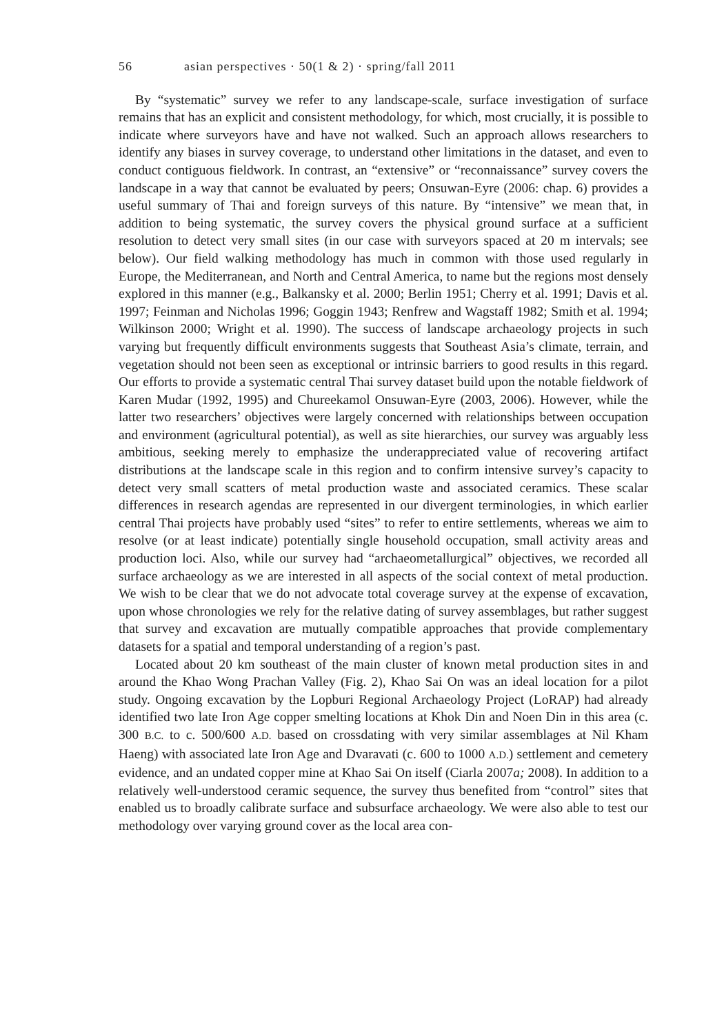56 asian perspectives · 50(1 & 2) · spring/fall 2011
By “systematic” survey we refer to any landscape-scale, surface investigation of surface remains that has an explicit and consistent methodology, for which, most crucially, it is possible to indicate where surveyors have and have not walked. Such an approach allows researchers to identify any biases in survey coverage, to understand other limitations in the dataset, and even to conduct contiguous fieldwork. In contrast, an “extensive” or “reconnaissance” survey covers the landscape in a way that cannot be evaluated by peers; Onsuwan-Eyre (2006: chap. 6) provides a useful summary of Thai and foreign surveys of this nature. By “intensive” we mean that, in addition to being systematic, the survey covers the physical ground surface at a sufficient resolution to detect very small sites (in our case with surveyors spaced at 20 m intervals; see below). Our field walking methodology has much in common with those used regularly in Europe, the Mediterranean, and North and Central America, to name but the regions most densely explored in this manner (e.g., Balkansky et al. 2000; Berlin 1951; Cherry et al. 1991; Davis et al. 1997; Feinman and Nicholas 1996; Goggin 1943; Renfrew and Wagstaff 1982; Smith et al. 1994; Wilkinson 2000; Wright et al. 1990). The success of landscape archaeology projects in such varying but frequently difficult environments suggests that Southeast Asia’s climate, terrain, and vegetation should not been seen as exceptional or intrinsic barriers to good results in this regard. Our efforts to provide a systematic central Thai survey dataset build upon the notable fieldwork of Karen Mudar (1992, 1995) and Chureekamol Onsuwan-Eyre (2003, 2006). However, while the latter two researchers’ objectives were largely concerned with relationships between occupation and environment (agricultural potential), as well as site hierarchies, our survey was arguably less ambitious, seeking merely to emphasize the underappreciated value of recovering artifact distributions at the landscape scale in this region and to confirm intensive survey’s capacity to detect very small scatters of metal production waste and associated ceramics. These scalar differences in research agendas are represented in our divergent terminologies, in which earlier central Thai projects have probably used “sites” to refer to entire settlements, whereas we aim to resolve (or at least indicate) potentially single household occupation, small activity areas and production loci. Also, while our survey had “archaeometallurgical” objectives, we recorded all surface archaeology as we are interested in all aspects of the social context of metal production. We wish to be clear that we do not advocate total coverage survey at the expense of excavation, upon whose chronologies we rely for the relative dating of survey assemblages, but rather suggest that survey and excavation are mutually compatible approaches that provide complementary datasets for a spatial and temporal understanding of a region’s past.
Located about 20 km southeast of the main cluster of known metal production sites in and around the Khao Wong Prachan Valley (Fig. 2), Khao Sai On was an ideal location for a pilot study. Ongoing excavation by the Lopburi Regional Archaeology Project (LoRAP) had already identified two late Iron Age copper smelting locations at Khok Din and Noen Din in this area (c. 300 B.C. to c. 500/600 A.D. based on crossdating with very similar assemblages at Nil Kham Haeng) with associated late Iron Age and Dvaravati (c. 600 to 1000 A.D.) settlement and cemetery evidence, and an undated copper mine at Khao Sai On itself (Ciarla 2007a; 2008). In addition to a relatively well-understood ceramic sequence, the survey thus benefited from “control” sites that enabled us to broadly calibrate surface and subsurface archaeology. We were also able to test our methodology over varying ground cover as the local area con-